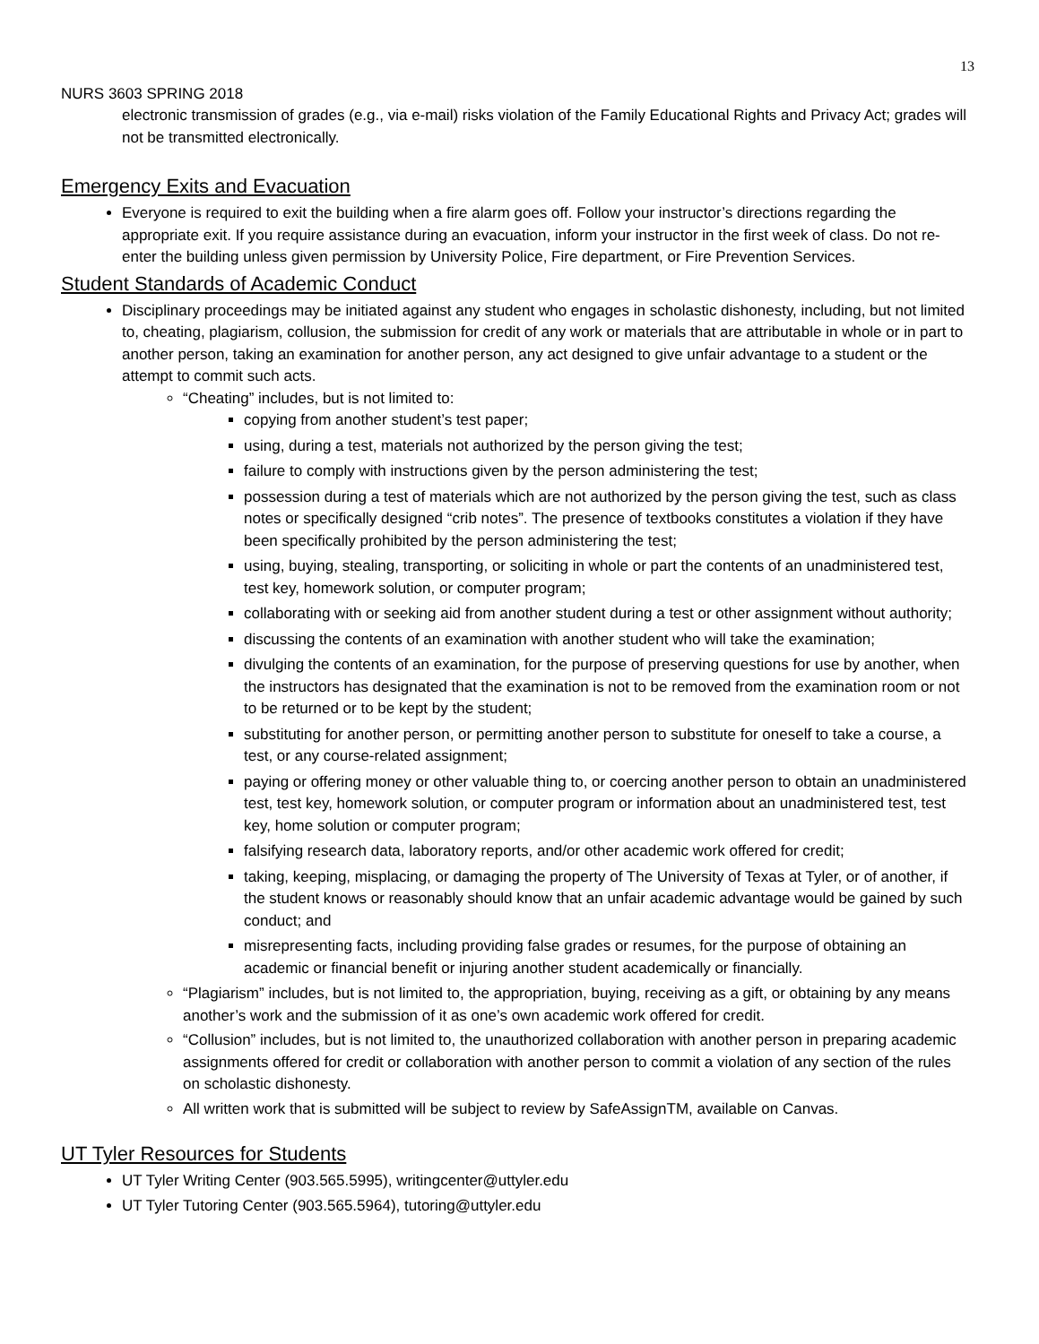13
NURS 3603 SPRING 2018
electronic transmission of grades (e.g., via e-mail) risks violation of the Family Educational Rights and Privacy Act; grades will not be transmitted electronically.
Emergency Exits and Evacuation
Everyone is required to exit the building when a fire alarm goes off. Follow your instructor’s directions regarding the appropriate exit. If you require assistance during an evacuation, inform your instructor in the first week of class. Do not re-enter the building unless given permission by University Police, Fire department, or Fire Prevention Services.
Student Standards of Academic Conduct
Disciplinary proceedings may be initiated against any student who engages in scholastic dishonesty, including, but not limited to, cheating, plagiarism, collusion, the submission for credit of any work or materials that are attributable in whole or in part to another person, taking an examination for another person, any act designed to give unfair advantage to a student or the attempt to commit such acts.
“Cheating” includes, but is not limited to:
copying from another student’s test paper;
using, during a test, materials not authorized by the person giving the test;
failure to comply with instructions given by the person administering the test;
possession during a test of materials which are not authorized by the person giving the test, such as class notes or specifically designed “crib notes”. The presence of textbooks constitutes a violation if they have been specifically prohibited by the person administering the test;
using, buying, stealing, transporting, or soliciting in whole or part the contents of an unadministered test, test key, homework solution, or computer program;
collaborating with or seeking aid from another student during a test or other assignment without authority;
discussing the contents of an examination with another student who will take the examination;
divulging the contents of an examination, for the purpose of preserving questions for use by another, when the instructors has designated that the examination is not to be removed from the examination room or not to be returned or to be kept by the student;
substituting for another person, or permitting another person to substitute for oneself to take a course, a test, or any course-related assignment;
paying or offering money or other valuable thing to, or coercing another person to obtain an unadministered test, test key, homework solution, or computer program or information about an unadministered test, test key, home solution or computer program;
falsifying research data, laboratory reports, and/or other academic work offered for credit;
taking, keeping, misplacing, or damaging the property of The University of Texas at Tyler, or of another, if the student knows or reasonably should know that an unfair academic advantage would be gained by such conduct; and
misrepresenting facts, including providing false grades or resumes, for the purpose of obtaining an academic or financial benefit or injuring another student academically or financially.
“Plagiarism” includes, but is not limited to, the appropriation, buying, receiving as a gift, or obtaining by any means another’s work and the submission of it as one’s own academic work offered for credit.
“Collusion” includes, but is not limited to, the unauthorized collaboration with another person in preparing academic assignments offered for credit or collaboration with another person to commit a violation of any section of the rules on scholastic dishonesty.
All written work that is submitted will be subject to review by SafeAssignTM, available on Canvas.
UT Tyler Resources for Students
UT Tyler Writing Center (903.565.5995), writingcenter@uttyler.edu
UT Tyler Tutoring Center (903.565.5964), tutoring@uttyler.edu